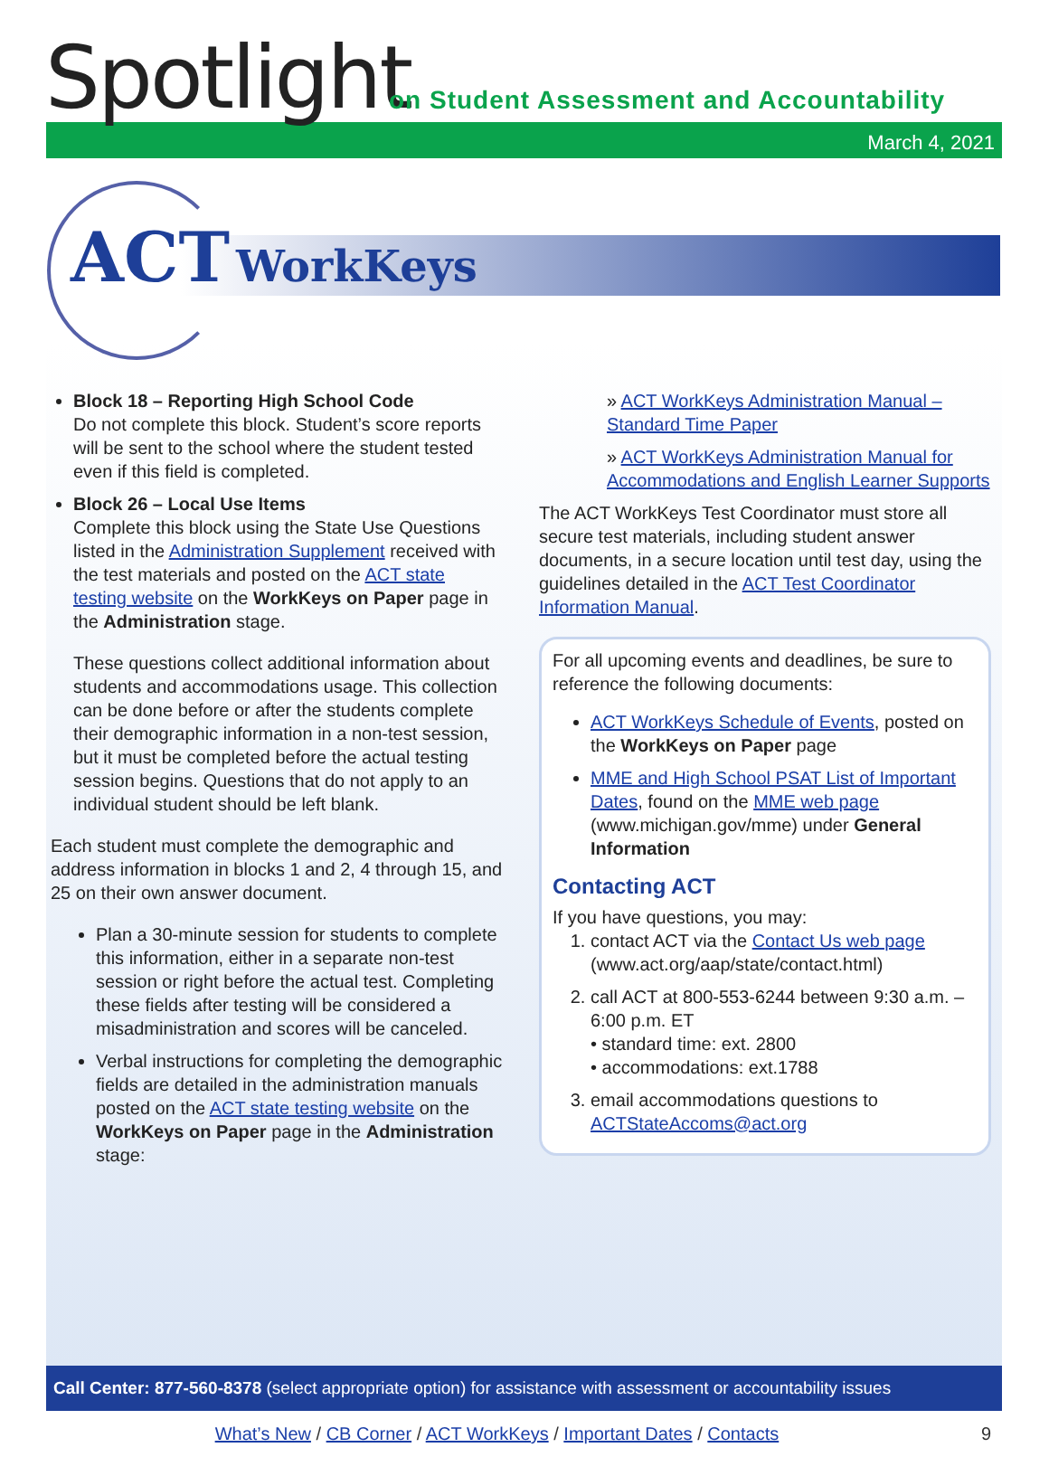Spotlight
on Student Assessment and Accountability
March 4, 2021
ACT WorkKeys
Block 18 – Reporting High School Code
Do not complete this block. Student’s score reports will be sent to the school where the student tested even if this field is completed.
Block 26 – Local Use Items
Complete this block using the State Use Questions listed in the Administration Supplement received with the test materials and posted on the ACT state testing website on the WorkKeys on Paper page in the Administration stage.
These questions collect additional information about students and accommodations usage. This collection can be done before or after the students complete their demographic information in a non-test session, but it must be completed before the actual testing session begins. Questions that do not apply to an individual student should be left blank.
Each student must complete the demographic and address information in blocks 1 and 2, 4 through 15, and 25 on their own answer document.
Plan a 30-minute session for students to complete this information, either in a separate non-test session or right before the actual test. Completing these fields after testing will be considered a misadministration and scores will be canceled.
Verbal instructions for completing the demographic fields are detailed in the administration manuals posted on the ACT state testing website on the WorkKeys on Paper page in the Administration stage:
» ACT WorkKeys Administration Manual – Standard Time Paper
» ACT WorkKeys Administration Manual for Accommodations and English Learner Supports
The ACT WorkKeys Test Coordinator must store all secure test materials, including student answer documents, in a secure location until test day, using the guidelines detailed in the ACT Test Coordinator Information Manual.
For all upcoming events and deadlines, be sure to reference the following documents:
ACT WorkKeys Schedule of Events, posted on the WorkKeys on Paper page
MME and High School PSAT List of Important Dates, found on the MME web page (www.michigan.gov/mme) under General Information
Contacting ACT
If you have questions, you may:
1. contact ACT via the Contact Us web page (www.act.org/aap/state/contact.html)
2. call ACT at 800-553-6244 between 9:30 a.m. – 6:00 p.m. ET
• standard time: ext. 2800
• accommodations: ext.1788
3. email accommodations questions to ACTStateAccoms@act.org
Call Center: 877-560-8378 (select appropriate option) for assistance with assessment or accountability issues
What’s New / CB Corner / ACT WorkKeys / Important Dates / Contacts 9